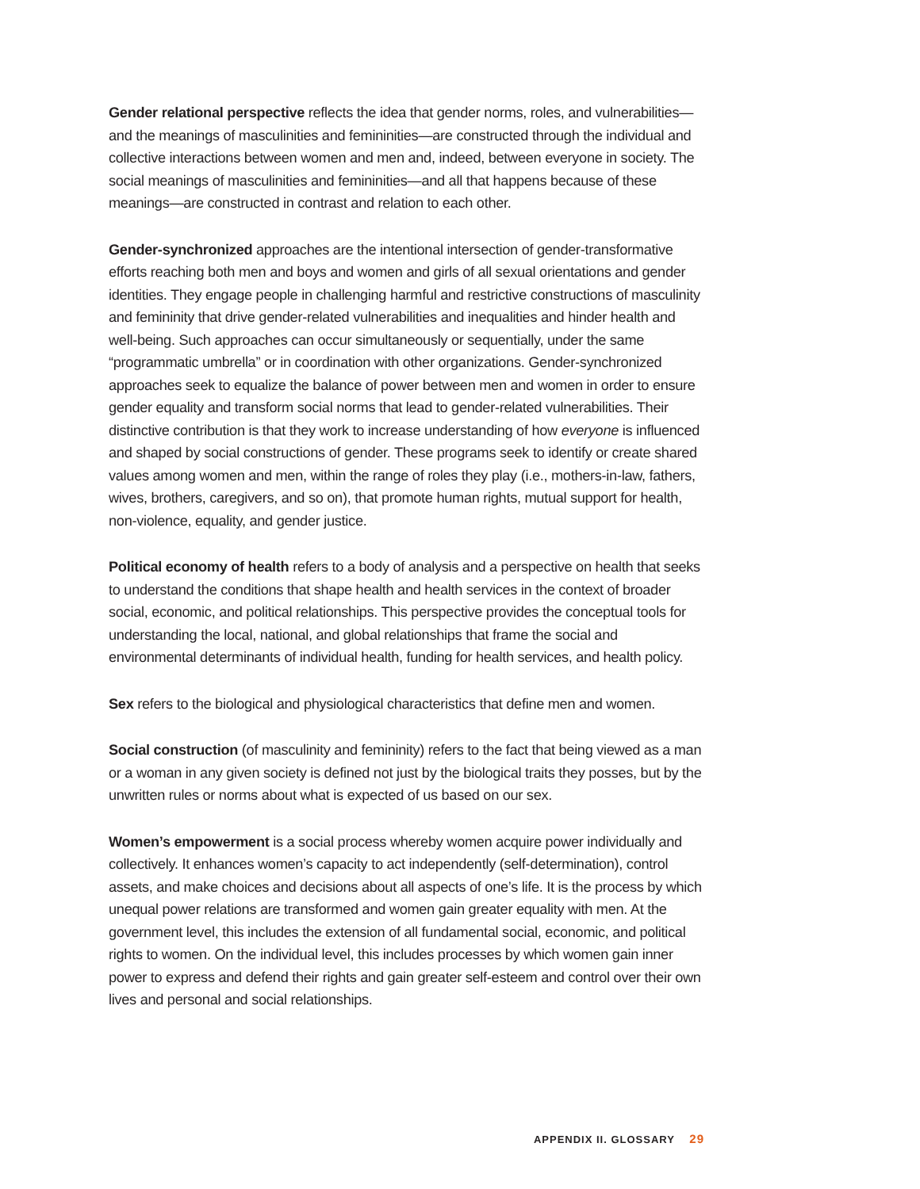Gender relational perspective reflects the idea that gender norms, roles, and vulnerabilities—and the meanings of masculinities and femininities—are constructed through the individual and collective interactions between women and men and, indeed, between everyone in society. The social meanings of masculinities and femininities—and all that happens because of these meanings—are constructed in contrast and relation to each other.
Gender-synchronized approaches are the intentional intersection of gender-transformative efforts reaching both men and boys and women and girls of all sexual orientations and gender identities. They engage people in challenging harmful and restrictive constructions of masculinity and femininity that drive gender-related vulnerabilities and inequalities and hinder health and well-being. Such approaches can occur simultaneously or sequentially, under the same “programmatic umbrella” or in coordination with other organizations. Gender-synchronized approaches seek to equalize the balance of power between men and women in order to ensure gender equality and transform social norms that lead to gender-related vulnerabilities. Their distinctive contribution is that they work to increase understanding of how everyone is influenced and shaped by social constructions of gender. These programs seek to identify or create shared values among women and men, within the range of roles they play (i.e., mothers-in-law, fathers, wives, brothers, caregivers, and so on), that promote human rights, mutual support for health, non-violence, equality, and gender justice.
Political economy of health refers to a body of analysis and a perspective on health that seeks to understand the conditions that shape health and health services in the context of broader social, economic, and political relationships. This perspective provides the conceptual tools for understanding the local, national, and global relationships that frame the social and environmental determinants of individual health, funding for health services, and health policy.
Sex refers to the biological and physiological characteristics that define men and women.
Social construction (of masculinity and femininity) refers to the fact that being viewed as a man or a woman in any given society is defined not just by the biological traits they posses, but by the unwritten rules or norms about what is expected of us based on our sex.
Women’s empowerment is a social process whereby women acquire power individually and collectively. It enhances women’s capacity to act independently (self-determination), control assets, and make choices and decisions about all aspects of one’s life. It is the process by which unequal power relations are transformed and women gain greater equality with men. At the government level, this includes the extension of all fundamental social, economic, and political rights to women. On the individual level, this includes processes by which women gain inner power to express and defend their rights and gain greater self-esteem and control over their own lives and personal and social relationships.
APPENDIX II. GLOSSARY 29